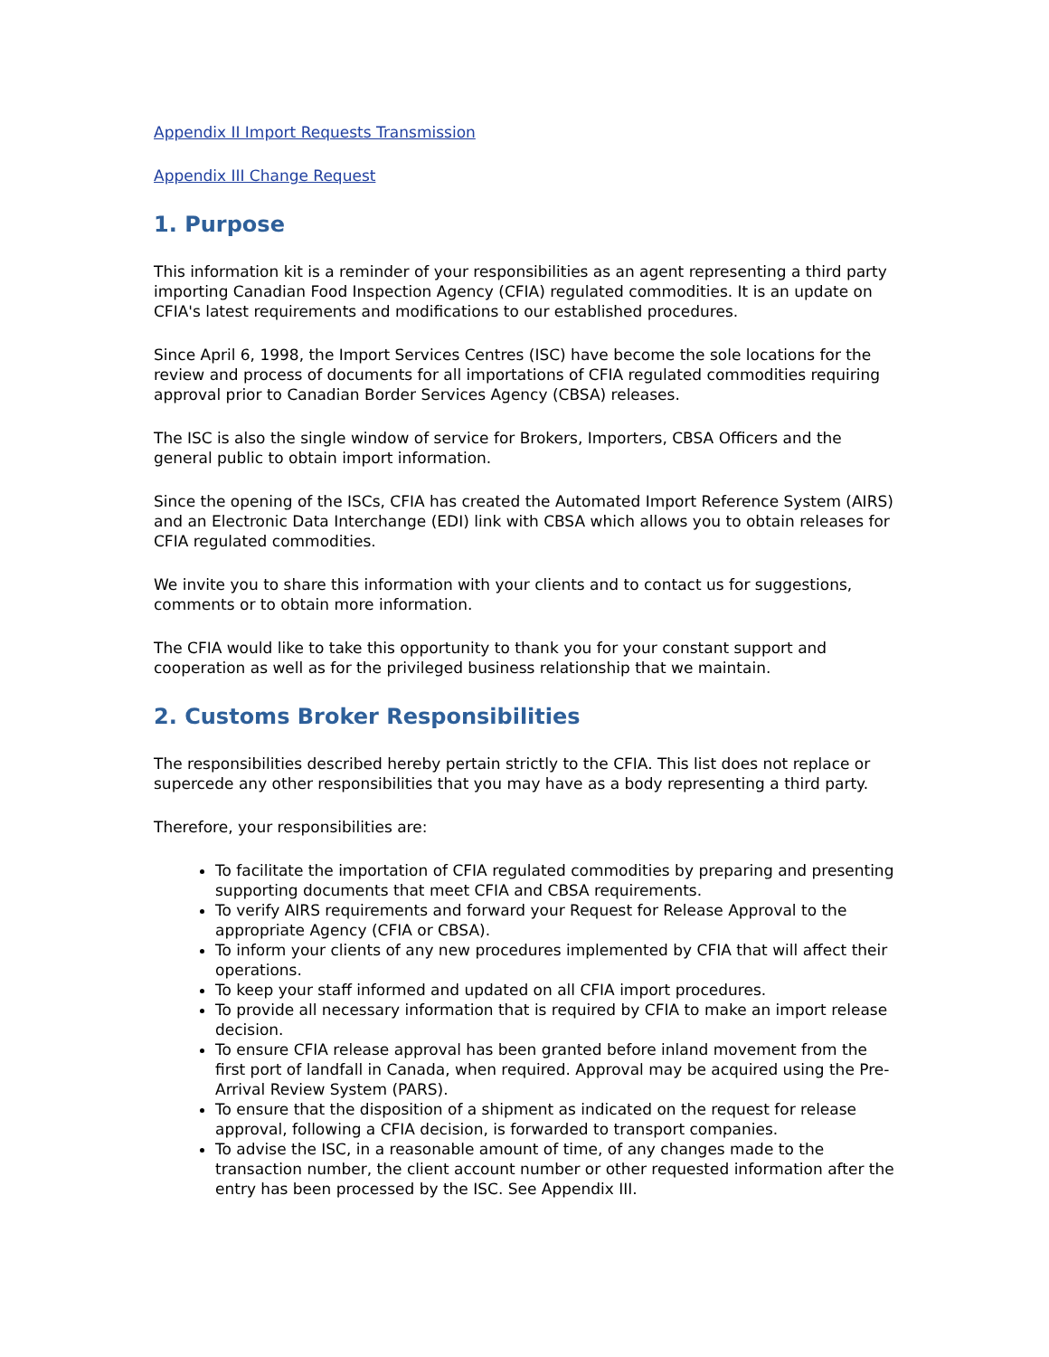Appendix II Import Requests Transmission
Appendix III Change Request
1. Purpose
This information kit is a reminder of your responsibilities as an agent representing a third party importing Canadian Food Inspection Agency (CFIA) regulated commodities. It is an update on CFIA's latest requirements and modifications to our established procedures.
Since April 6, 1998, the Import Services Centres (ISC) have become the sole locations for the review and process of documents for all importations of CFIA regulated commodities requiring approval prior to Canadian Border Services Agency (CBSA) releases.
The ISC is also the single window of service for Brokers, Importers, CBSA Officers and the general public to obtain import information.
Since the opening of the ISCs, CFIA has created the Automated Import Reference System (AIRS) and an Electronic Data Interchange (EDI) link with CBSA which allows you to obtain releases for CFIA regulated commodities.
We invite you to share this information with your clients and to contact us for suggestions, comments or to obtain more information.
The CFIA would like to take this opportunity to thank you for your constant support and cooperation as well as for the privileged business relationship that we maintain.
2. Customs Broker Responsibilities
The responsibilities described hereby pertain strictly to the CFIA. This list does not replace or supercede any other responsibilities that you may have as a body representing a third party.
Therefore, your responsibilities are:
To facilitate the importation of CFIA regulated commodities by preparing and presenting supporting documents that meet CFIA and CBSA requirements.
To verify AIRS requirements and forward your Request for Release Approval to the appropriate Agency (CFIA or CBSA).
To inform your clients of any new procedures implemented by CFIA that will affect their operations.
To keep your staff informed and updated on all CFIA import procedures.
To provide all necessary information that is required by CFIA to make an import release decision.
To ensure CFIA release approval has been granted before inland movement from the first port of landfall in Canada, when required. Approval may be acquired using the Pre-Arrival Review System (PARS).
To ensure that the disposition of a shipment as indicated on the request for release approval, following a CFIA decision, is forwarded to transport companies.
To advise the ISC, in a reasonable amount of time, of any changes made to the transaction number, the client account number or other requested information after the entry has been processed by the ISC. See Appendix III.